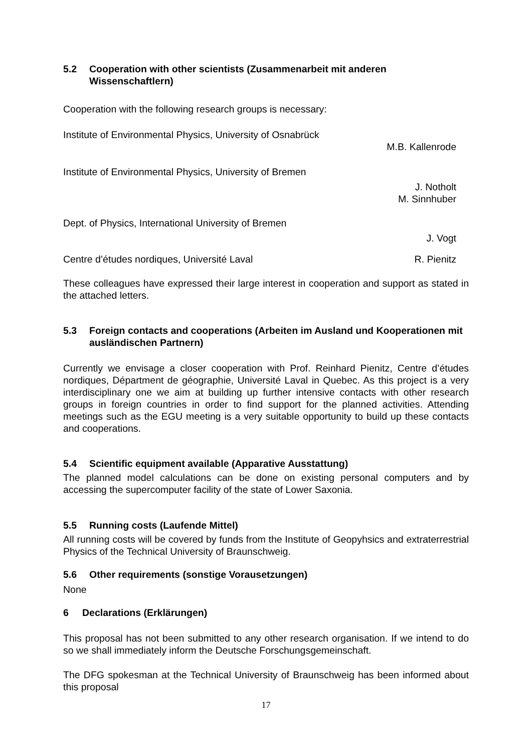5.2 Cooperation with other scientists (Zusammenarbeit mit anderen Wissenschaftlern)
Cooperation with the following research groups is necessary:
Institute of Environmental Physics, University of Osnabrück
M.B. Kallenrode
Institute of Environmental Physics, University of Bremen
J. Notholt
M. Sinnhuber
Dept. of Physics, International University of Bremen
J. Vogt
Centre d’études nordiques, Université Laval R. Pienitz
These colleagues have expressed their large interest in cooperation and support as stated in the attached letters.
5.3 Foreign contacts and cooperations (Arbeiten im Ausland und Kooperationen mit ausländischen Partnern)
Currently we envisage a closer cooperation with Prof. Reinhard Pienitz, Centre d’études nordiques, Départment de géographie, Université Laval in Quebec. As this project is a very interdisciplinary one we aim at building up further intensive contacts with other research groups in foreign countries in order to find support for the planned activities. Attending meetings such as the EGU meeting is a very suitable opportunity to build up these contacts and cooperations.
5.4 Scientific equipment available (Apparative Ausstattung)
The planned model calculations can be done on existing personal computers and by accessing the supercomputer facility of the state of Lower Saxonia.
5.5 Running costs (Laufende Mittel)
All running costs will be covered by funds from the Institute of Geopyhsics and extraterrestrial Physics of the Technical University of Braunschweig.
5.6 Other requirements (sonstige Vorausetzungen)
None
6 Declarations (Erklärungen)
This proposal has not been submitted to any other research organisation. If we intend to do so we shall immediately inform the Deutsche Forschungsgemeinschaft.
The DFG spokesman at the Technical University of Braunschweig has been informed about this proposal
17